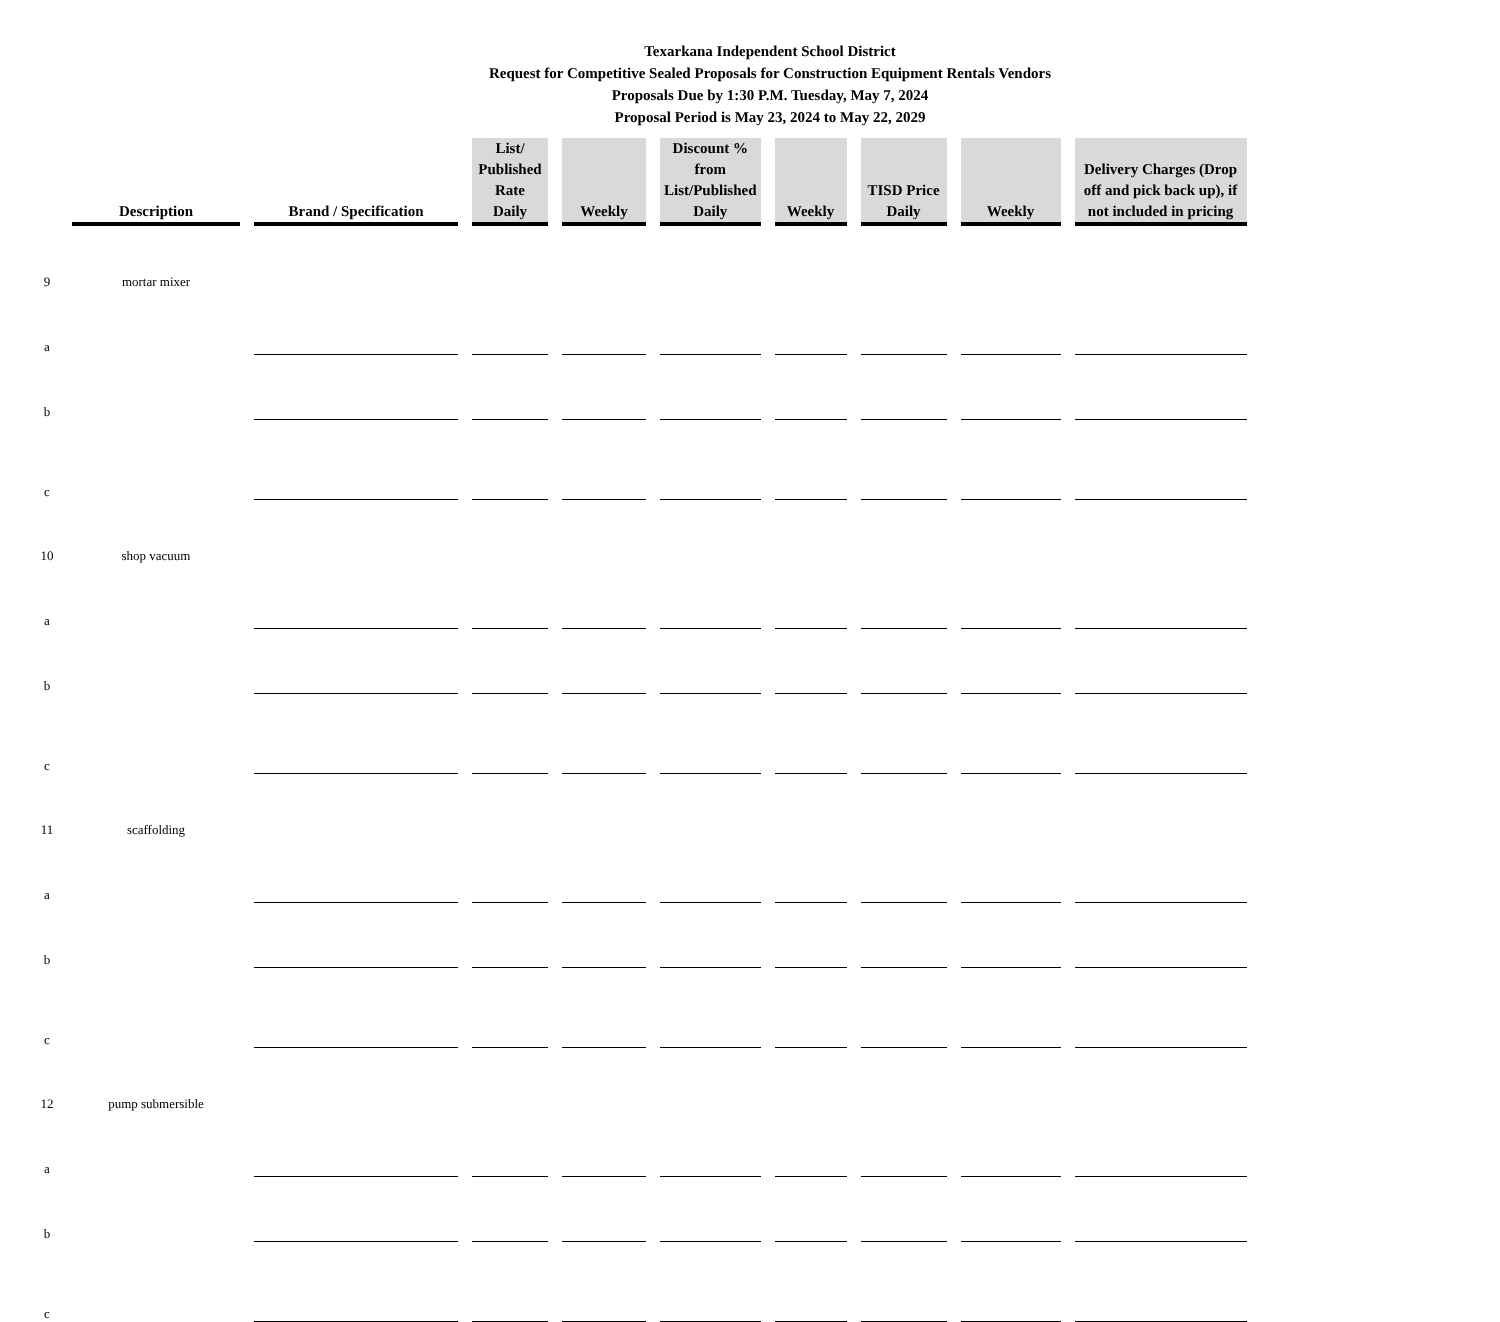Texarkana Independent School District
Request for Competitive Sealed Proposals for Construction Equipment Rentals Vendors
Proposals Due by 1:30 P.M. Tuesday, May 7, 2024
Proposal Period is May 23, 2024 to May 22, 2029
| | Description | Brand / Specification | List/ Published Rate Daily | Weekly | Discount % from List/Published Daily | Weekly | TISD Price Daily | Weekly | Delivery Charges (Drop off and pick back up), if not included in pricing |
| --- | --- | --- | --- | --- | --- | --- | --- | --- | --- |
| 9 | mortar mixer | | | | | | | | |
| a | | | | | | | | | |
| b | | | | | | | | | |
| c | | | | | | | | | |
| 10 | shop vacuum | | | | | | | | |
| a | | | | | | | | | |
| b | | | | | | | | | |
| c | | | | | | | | | |
| 11 | scaffolding | | | | | | | | |
| a | | | | | | | | | |
| b | | | | | | | | | |
| c | | | | | | | | | |
| 12 | pump submersible | | | | | | | | |
| a | | | | | | | | | |
| b | | | | | | | | | |
| c | | | | | | | | | |